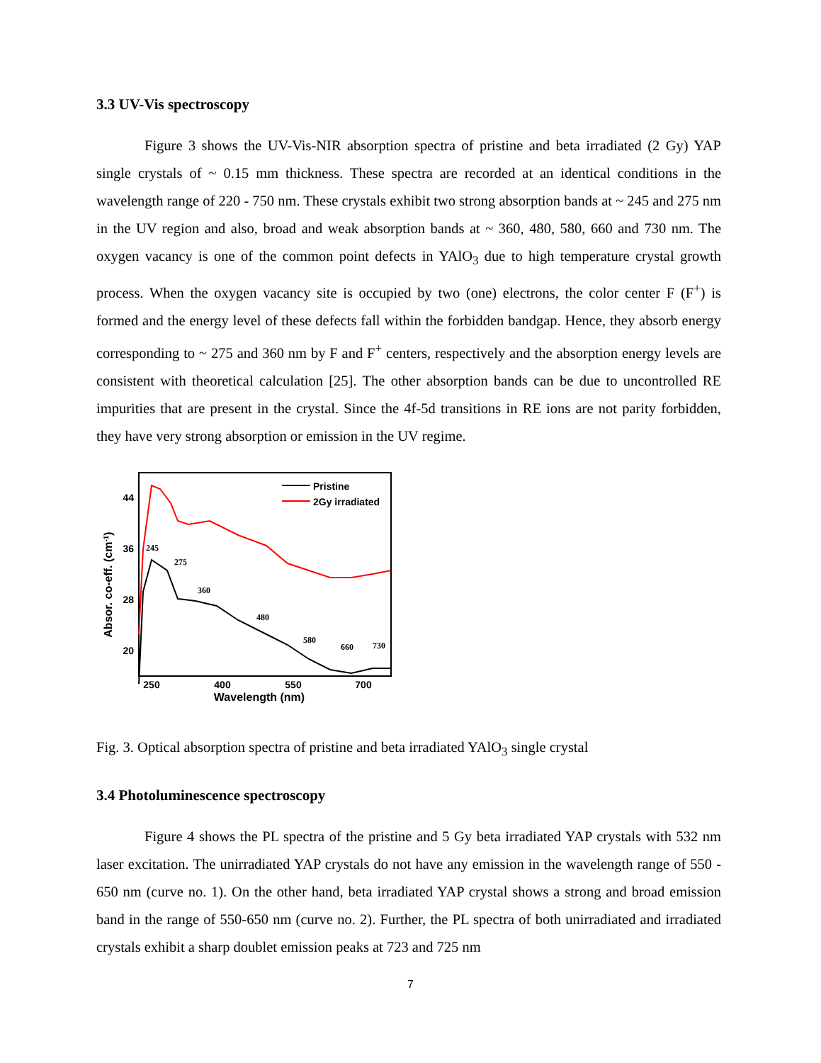3.3 UV-Vis spectroscopy
Figure 3 shows the UV-Vis-NIR absorption spectra of pristine and beta irradiated (2 Gy) YAP single crystals of ~ 0.15 mm thickness. These spectra are recorded at an identical conditions in the wavelength range of 220 - 750 nm. These crystals exhibit two strong absorption bands at ~ 245 and 275 nm in the UV region and also, broad and weak absorption bands at ~ 360, 480, 580, 660 and 730 nm. The oxygen vacancy is one of the common point defects in YAlO<sub>3</sub> due to high temperature crystal growth process. When the oxygen vacancy site is occupied by two (one) electrons, the color center F (F<sup>+</sup>) is formed and the energy level of these defects fall within the forbidden bandgap. Hence, they absorb energy corresponding to ~ 275 and 360 nm by F and F<sup>+</sup> centers, respectively and the absorption energy levels are consistent with theoretical calculation [25]. The other absorption bands can be due to uncontrolled RE impurities that are present in the crystal. Since the 4f-5d transitions in RE ions are not parity forbidden, they have very strong absorption or emission in the UV regime.
44
36
28
20
250
400
550
700
Wavelength (nm)
Absor. co-eff. (cm-1)
Pristine
2Gy irradiated
245
275
360
480
580
660
730
Fig. 3. Optical absorption spectra of pristine and beta irradiated YAlO<sub>3</sub> single crystal
3.4 Photoluminescence spectroscopy
Figure 4 shows the PL spectra of the pristine and 5 Gy beta irradiated YAP crystals with 532 nm laser excitation. The unirradiated YAP crystals do not have any emission in the wavelength range of 550 - 650 nm (curve no. 1). On the other hand, beta irradiated YAP crystal shows a strong and broad emission band in the range of 550-650 nm (curve no. 2). Further, the PL spectra of both unirradiated and irradiated crystals exhibit a sharp doublet emission peaks at 723 and 725 nm
7